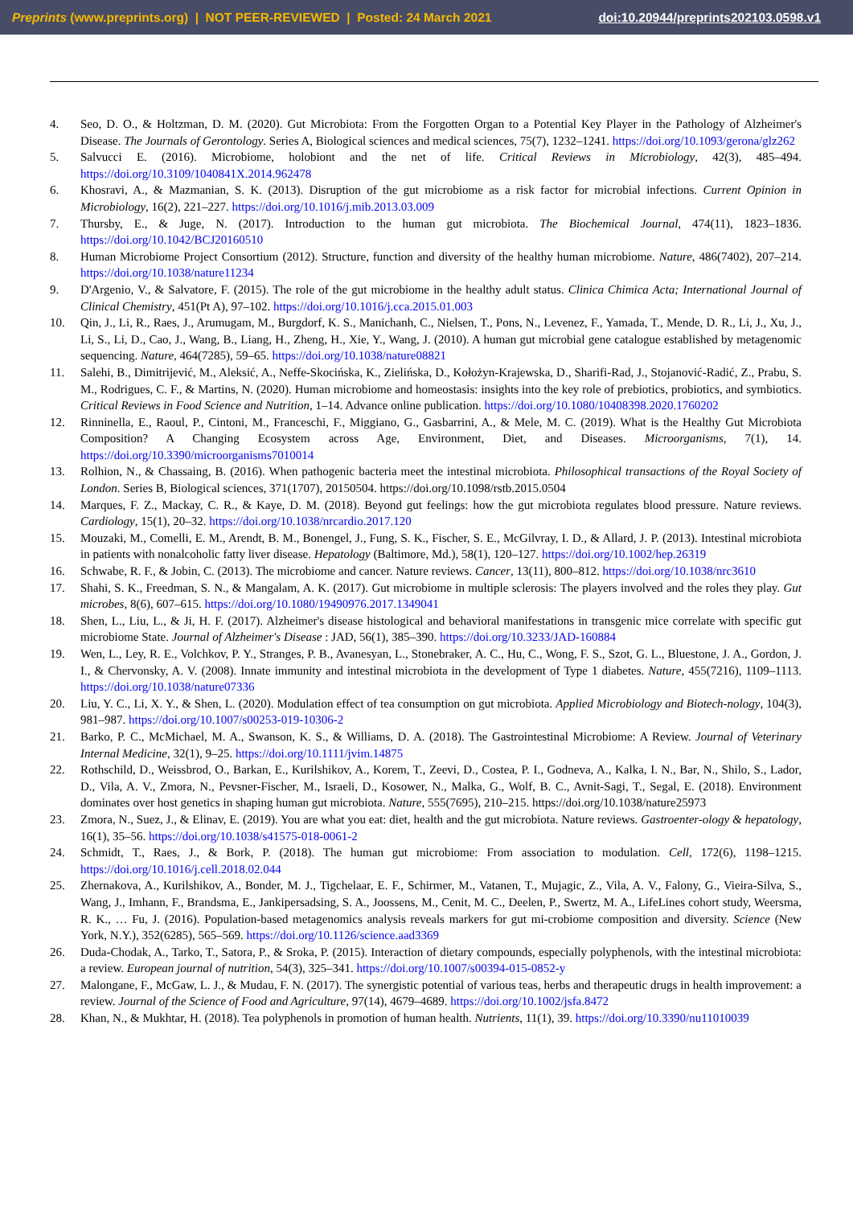Preprints (www.preprints.org) | NOT PEER-REVIEWED | Posted: 24 March 2021 doi:10.20944/preprints202103.0598.v1
4. Seo, D. O., & Holtzman, D. M. (2020). Gut Microbiota: From the Forgotten Organ to a Potential Key Player in the Pathology of Alzheimer's Disease. The Journals of Gerontology. Series A, Biological sciences and medical sciences, 75(7), 1232–1241. https://doi.org/10.1093/gerona/glz262
5. Salvucci E. (2016). Microbiome, holobiont and the net of life. Critical Reviews in Microbiology, 42(3), 485–494. https://doi.org/10.3109/1040841X.2014.962478
6. Khosravi, A., & Mazmanian, S. K. (2013). Disruption of the gut microbiome as a risk factor for microbial infections. Current Opinion in Microbiology, 16(2), 221–227. https://doi.org/10.1016/j.mib.2013.03.009
7. Thursby, E., & Juge, N. (2017). Introduction to the human gut microbiota. The Biochemical Journal, 474(11), 1823–1836. https://doi.org/10.1042/BCJ20160510
8. Human Microbiome Project Consortium (2012). Structure, function and diversity of the healthy human microbiome. Nature, 486(7402), 207–214. https://doi.org/10.1038/nature11234
9. D'Argenio, V., & Salvatore, F. (2015). The role of the gut microbiome in the healthy adult status. Clinica Chimica Acta; International Journal of Clinical Chemistry, 451(Pt A), 97–102. https://doi.org/10.1016/j.cca.2015.01.003
10. Qin, J., Li, R., Raes, J., Arumugam, M., Burgdorf, K. S., Manichanh, C., Nielsen, T., Pons, N., Levenez, F., Yamada, T., Mende, D. R., Li, J., Xu, J., Li, S., Li, D., Cao, J., Wang, B., Liang, H., Zheng, H., Xie, Y., Wang, J. (2010). A human gut microbial gene catalogue established by metagenomic sequencing. Nature, 464(7285), 59–65. https://doi.org/10.1038/nature08821
11. Salehi, B., Dimitrijević, M., Aleksić, A., Neffe-Skocińska, K., Zielińska, D., Kołożyn-Krajewska, D., Sharifi-Rad, J., Stojanović-Radić, Z., Prabu, S. M., Rodrigues, C. F., & Martins, N. (2020). Human microbiome and homeostasis: insights into the key role of prebiotics, probiotics, and symbiotics. Critical Reviews in Food Science and Nutrition, 1–14. Advance online publication. https://doi.org/10.1080/10408398.2020.1760202
12. Rinninella, E., Raoul, P., Cintoni, M., Franceschi, F., Miggiano, G., Gasbarrini, A., & Mele, M. C. (2019). What is the Healthy Gut Microbiota Composition? A Changing Ecosystem across Age, Environment, Diet, and Diseases. Microorganisms, 7(1), 14. https://doi.org/10.3390/microorganisms7010014
13. Rolhion, N., & Chassaing, B. (2016). When pathogenic bacteria meet the intestinal microbiota. Philosophical transactions of the Royal Society of London. Series B, Biological sciences, 371(1707), 20150504. https://doi.org/10.1098/rstb.2015.0504
14. Marques, F. Z., Mackay, C. R., & Kaye, D. M. (2018). Beyond gut feelings: how the gut microbiota regulates blood pressure. Nature reviews. Cardiology, 15(1), 20–32. https://doi.org/10.1038/nrcardio.2017.120
15. Mouzaki, M., Comelli, E. M., Arendt, B. M., Bonengel, J., Fung, S. K., Fischer, S. E., McGilvray, I. D., & Allard, J. P. (2013). Intestinal microbiota in patients with nonalcoholic fatty liver disease. Hepatology (Baltimore, Md.), 58(1), 120–127. https://doi.org/10.1002/hep.26319
16. Schwabe, R. F., & Jobin, C. (2013). The microbiome and cancer. Nature reviews. Cancer, 13(11), 800–812. https://doi.org/10.1038/nrc3610
17. Shahi, S. K., Freedman, S. N., & Mangalam, A. K. (2017). Gut microbiome in multiple sclerosis: The players involved and the roles they play. Gut microbes, 8(6), 607–615. https://doi.org/10.1080/19490976.2017.1349041
18. Shen, L., Liu, L., & Ji, H. F. (2017). Alzheimer's disease histological and behavioral manifestations in transgenic mice correlate with specific gut microbiome State. Journal of Alzheimer's Disease : JAD, 56(1), 385–390. https://doi.org/10.3233/JAD-160884
19. Wen, L., Ley, R. E., Volchkov, P. Y., Stranges, P. B., Avanesyan, L., Stonebraker, A. C., Hu, C., Wong, F. S., Szot, G. L., Bluestone, J. A., Gordon, J. I., & Chervonsky, A. V. (2008). Innate immunity and intestinal microbiota in the development of Type 1 diabetes. Nature, 455(7216), 1109–1113. https://doi.org/10.1038/nature07336
20. Liu, Y. C., Li, X. Y., & Shen, L. (2020). Modulation effect of tea consumption on gut microbiota. Applied Microbiology and Biotech-nology, 104(3), 981–987. https://doi.org/10.1007/s00253-019-10306-2
21. Barko, P. C., McMichael, M. A., Swanson, K. S., & Williams, D. A. (2018). The Gastrointestinal Microbiome: A Review. Journal of Veterinary Internal Medicine, 32(1), 9–25. https://doi.org/10.1111/jvim.14875
22. Rothschild, D., Weissbrod, O., Barkan, E., Kurilshikov, A., Korem, T., Zeevi, D., Costea, P. I., Godneva, A., Kalka, I. N., Bar, N., Shilo, S., Lador, D., Vila, A. V., Zmora, N., Pevsner-Fischer, M., Israeli, D., Kosower, N., Malka, G., Wolf, B. C., Avnit-Sagi, T., Segal, E. (2018). Environment dominates over host genetics in shaping human gut microbiota. Nature, 555(7695), 210–215. https://doi.org/10.1038/nature25973
23. Zmora, N., Suez, J., & Elinav, E. (2019). You are what you eat: diet, health and the gut microbiota. Nature reviews. Gastroenter-ology & hepatology, 16(1), 35–56. https://doi.org/10.1038/s41575-018-0061-2
24. Schmidt, T., Raes, J., & Bork, P. (2018). The human gut microbiome: From association to modulation. Cell, 172(6), 1198–1215. https://doi.org/10.1016/j.cell.2018.02.044
25. Zhernakova, A., Kurilshikov, A., Bonder, M. J., Tigchelaar, E. F., Schirmer, M., Vatanen, T., Mujagic, Z., Vila, A. V., Falony, G., Vieira-Silva, S., Wang, J., Imhann, F., Brandsma, E., Jankipersadsing, S. A., Joossens, M., Cenit, M. C., Deelen, P., Swertz, M. A., LifeLines cohort study, Weersma, R. K., … Fu, J. (2016). Population-based metagenomics analysis reveals markers for gut mi-crobiome composition and diversity. Science (New York, N.Y.), 352(6285), 565–569. https://doi.org/10.1126/science.aad3369
26. Duda-Chodak, A., Tarko, T., Satora, P., & Sroka, P. (2015). Interaction of dietary compounds, especially polyphenols, with the intestinal microbiota: a review. European journal of nutrition, 54(3), 325–341. https://doi.org/10.1007/s00394-015-0852-y
27. Malongane, F., McGaw, L. J., & Mudau, F. N. (2017). The synergistic potential of various teas, herbs and therapeutic drugs in health improvement: a review. Journal of the Science of Food and Agriculture, 97(14), 4679–4689. https://doi.org/10.1002/jsfa.8472
28. Khan, N., & Mukhtar, H. (2018). Tea polyphenols in promotion of human health. Nutrients, 11(1), 39. https://doi.org/10.3390/nu11010039